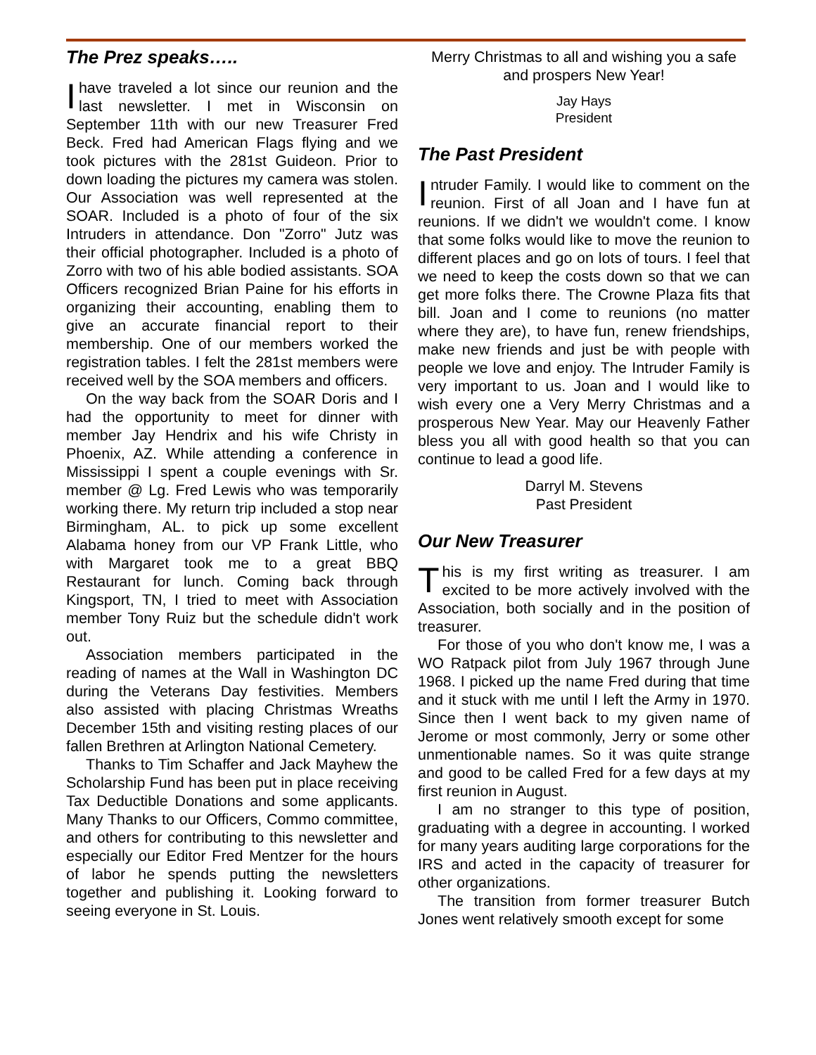The Prez speaks…..
I have traveled a lot since our reunion and the last newsletter. I met in Wisconsin on September 11th with our new Treasurer Fred Beck. Fred had American Flags flying and we took pictures with the 281st Guideon. Prior to down loading the pictures my camera was stolen. Our Association was well represented at the SOAR. Included is a photo of four of the six Intruders in attendance. Don "Zorro" Jutz was their official photographer. Included is a photo of Zorro with two of his able bodied assistants. SOA Officers recognized Brian Paine for his efforts in organizing their accounting, enabling them to give an accurate financial report to their membership. One of our members worked the registration tables. I felt the 281st members were received well by the SOA members and officers.
On the way back from the SOAR Doris and I had the opportunity to meet for dinner with member Jay Hendrix and his wife Christy in Phoenix, AZ. While attending a conference in Mississippi I spent a couple evenings with Sr. member @ Lg. Fred Lewis who was temporarily working there. My return trip included a stop near Birmingham, AL. to pick up some excellent Alabama honey from our VP Frank Little, who with Margaret took me to a great BBQ Restaurant for lunch. Coming back through Kingsport, TN, I tried to meet with Association member Tony Ruiz but the schedule didn't work out.
Association members participated in the reading of names at the Wall in Washington DC during the Veterans Day festivities. Members also assisted with placing Christmas Wreaths December 15th and visiting resting places of our fallen Brethren at Arlington National Cemetery.
Thanks to Tim Schaffer and Jack Mayhew the Scholarship Fund has been put in place receiving Tax Deductible Donations and some applicants. Many Thanks to our Officers, Commo committee, and others for contributing to this newsletter and especially our Editor Fred Mentzer for the hours of labor he spends putting the newsletters together and publishing it. Looking forward to seeing everyone in St. Louis.
Merry Christmas to all and wishing you a safe and prospers New Year!
Jay Hays
President
The Past President
Intruder Family. I would like to comment on the reunion. First of all Joan and I have fun at reunions. If we didn't we wouldn't come. I know that some folks would like to move the reunion to different places and go on lots of tours. I feel that we need to keep the costs down so that we can get more folks there. The Crowne Plaza fits that bill. Joan and I come to reunions (no matter where they are), to have fun, renew friendships, make new friends and just be with people with people we love and enjoy. The Intruder Family is very important to us. Joan and I would like to wish every one a Very Merry Christmas and a prosperous New Year. May our Heavenly Father bless you all with good health so that you can continue to lead a good life.
Darryl M. Stevens
Past President
Our New Treasurer
This is my first writing as treasurer. I am excited to be more actively involved with the Association, both socially and in the position of treasurer.
For those of you who don't know me, I was a WO Ratpack pilot from July 1967 through June 1968. I picked up the name Fred during that time and it stuck with me until I left the Army in 1970. Since then I went back to my given name of Jerome or most commonly, Jerry or some other unmentionable names. So it was quite strange and good to be called Fred for a few days at my first reunion in August.
I am no stranger to this type of position, graduating with a degree in accounting. I worked for many years auditing large corporations for the IRS and acted in the capacity of treasurer for other organizations.
The transition from former treasurer Butch Jones went relatively smooth except for some